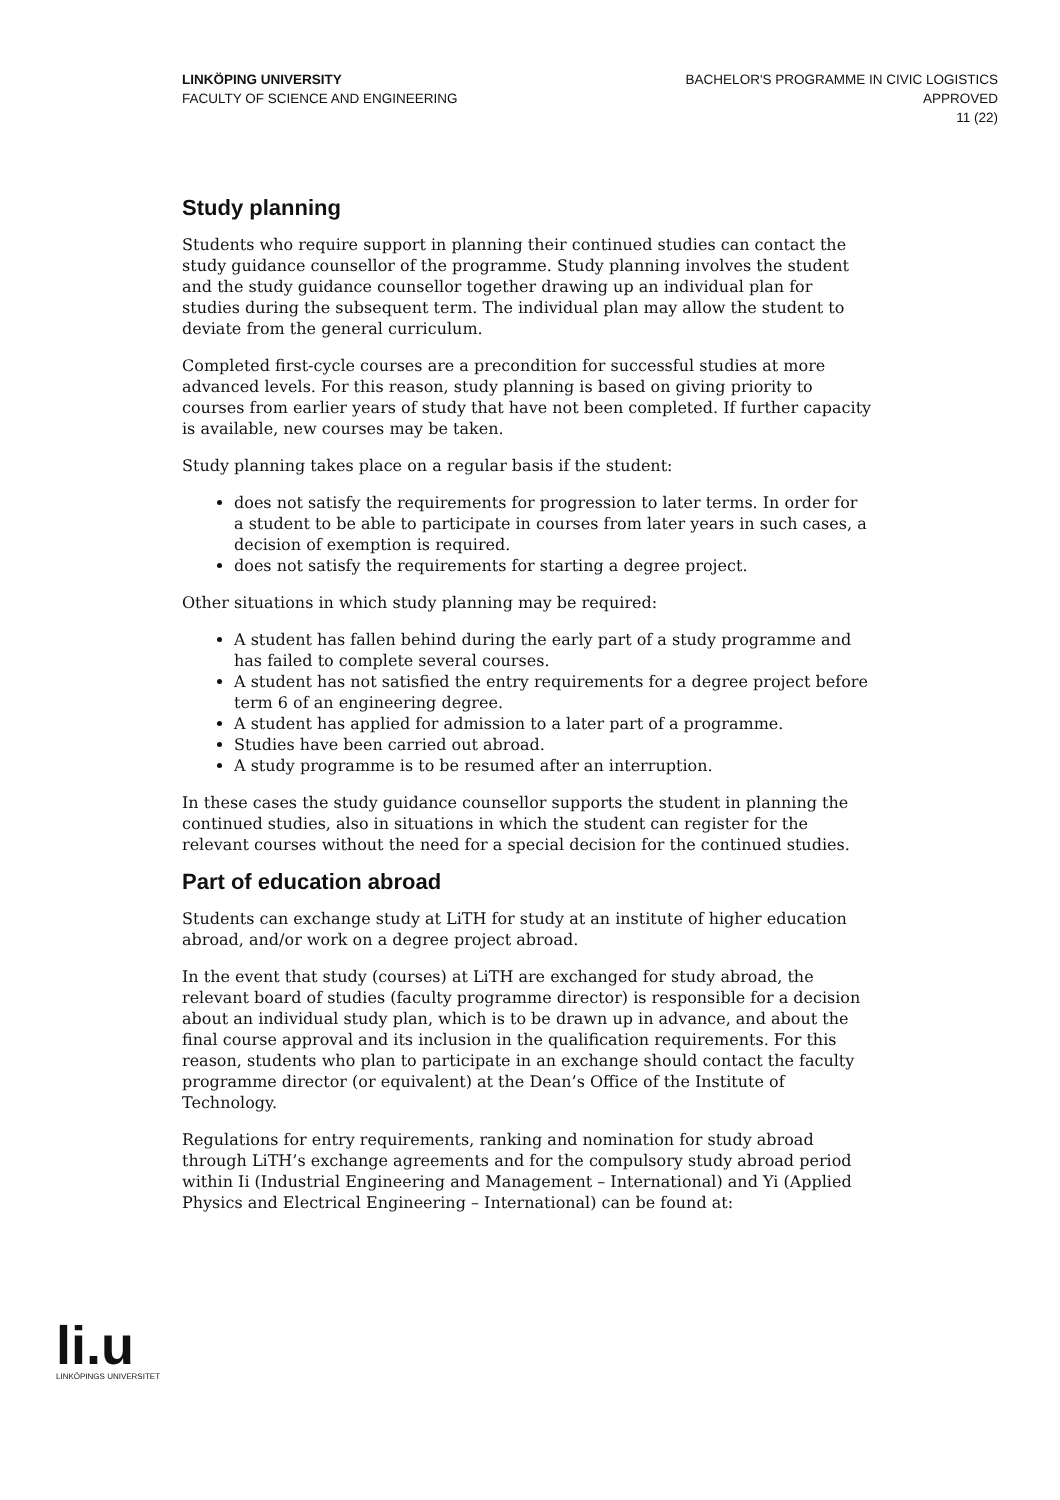LINKÖPING UNIVERSITY
FACULTY OF SCIENCE AND ENGINEERING
BACHELOR'S PROGRAMME IN CIVIC LOGISTICS
APPROVED
11 (22)
Study planning
Students who require support in planning their continued studies can contact the study guidance counsellor of the programme. Study planning involves the student and the study guidance counsellor together drawing up an individual plan for studies during the subsequent term. The individual plan may allow the student to deviate from the general curriculum.
Completed first-cycle courses are a precondition for successful studies at more advanced levels. For this reason, study planning is based on giving priority to courses from earlier years of study that have not been completed. If further capacity is available, new courses may be taken.
Study planning takes place on a regular basis if the student:
does not satisfy the requirements for progression to later terms. In order for a student to be able to participate in courses from later years in such cases, a decision of exemption is required.
does not satisfy the requirements for starting a degree project.
Other situations in which study planning may be required:
A student has fallen behind during the early part of a study programme and has failed to complete several courses.
A student has not satisfied the entry requirements for a degree project before term 6 of an engineering degree.
A student has applied for admission to a later part of a programme.
Studies have been carried out abroad.
A study programme is to be resumed after an interruption.
In these cases the study guidance counsellor supports the student in planning the continued studies, also in situations in which the student can register for the relevant courses without the need for a special decision for the continued studies.
Part of education abroad
Students can exchange study at LiTH for study at an institute of higher education abroad, and/or work on a degree project abroad.
In the event that study (courses) at LiTH are exchanged for study abroad, the relevant board of studies (faculty programme director) is responsible for a decision about an individual study plan, which is to be drawn up in advance, and about the final course approval and its inclusion in the qualification requirements. For this reason, students who plan to participate in an exchange should contact the faculty programme director (or equivalent) at the Dean’s Office of the Institute of Technology.
Regulations for entry requirements, ranking and nomination for study abroad through LiTH’s exchange agreements and for the compulsory study abroad period within Ii (Industrial Engineering and Management – International) and Yi (Applied Physics and Electrical Engineering – International) can be found at:
li.u
LINKÖPINGS UNIVERSITET